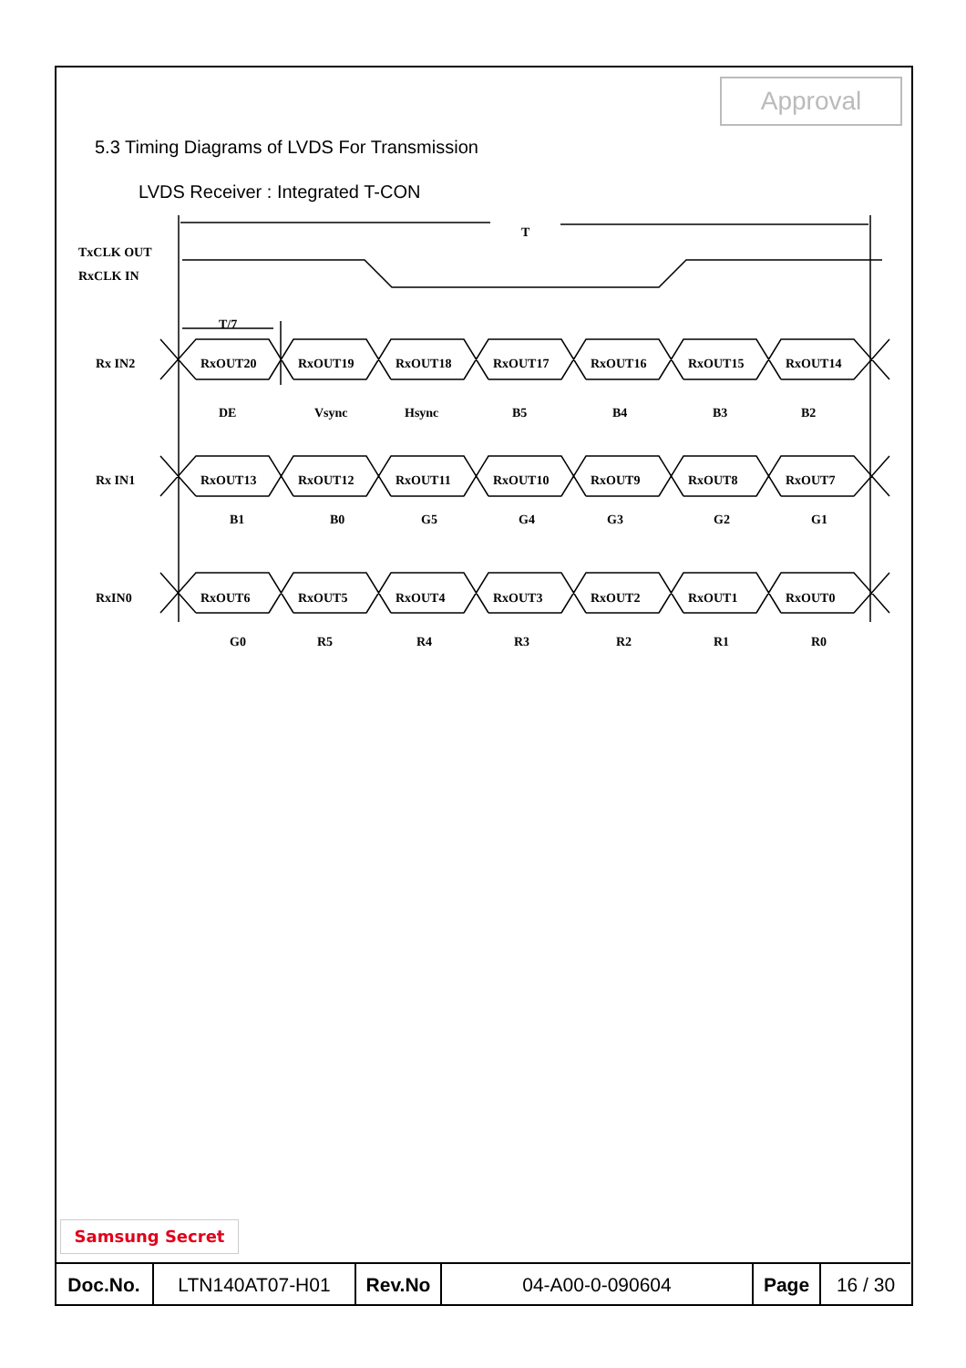Approval
5.3 Timing Diagrams of LVDS For Transmission
LVDS Receiver : Integrated T-CON
T
TxCLK OUT
RxCLK IN
T/7
Rx IN2
RxOUT20
RxOUT19
RxOUT18
RxOUT17
RxOUT16
RxOUT15
RxOUT14
DE
Vsync
Hsync
B5
B4
B3
B2
Rx IN1
RxOUT13
RxOUT12
RxOUT11
RxOUT10
RxOUT9
RxOUT8
RxOUT7
B1
B0
G5
G4
G3
G2
G1
RxIN0
RxOUT6
RxOUT5
RxOUT4
RxOUT3
RxOUT2
RxOUT1
RxOUT0
G0
R5
R4
R3
R2
R1
R0
Samsung Secret
| Doc.No. | LTN140AT07-H01 | Rev.No | 04-A00-0-090604 | Page | 16 / 30 |